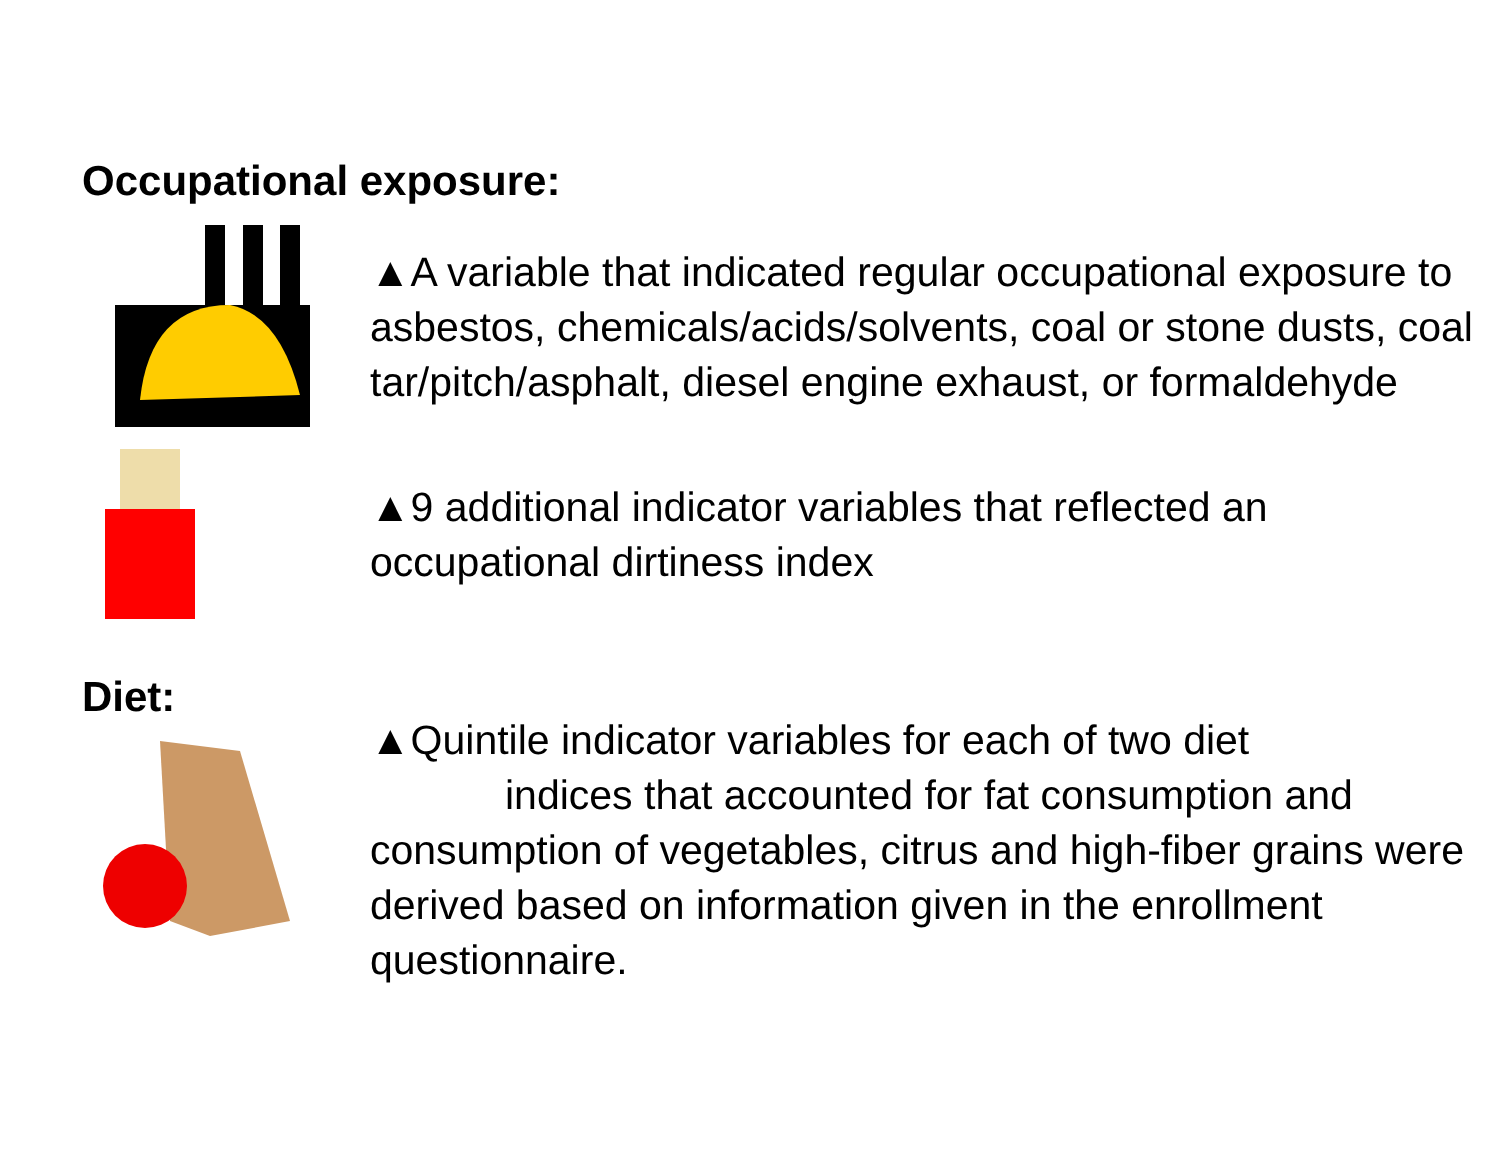Occupational exposure:
▲A variable that indicated regular occupational exposure to asbestos, chemicals/acids/solvents, coal or stone dusts, coal tar/pitch/asphalt, diesel engine exhaust, or formaldehyde
▲9 additional indicator variables that reflected an occupational dirtiness index
Diet:
▲Quintile indicator variables for each of two diet
indices that accounted for fat consumption and
consumption of vegetables, citrus and high-fiber grains were derived based on information given in the enrollment questionnaire.